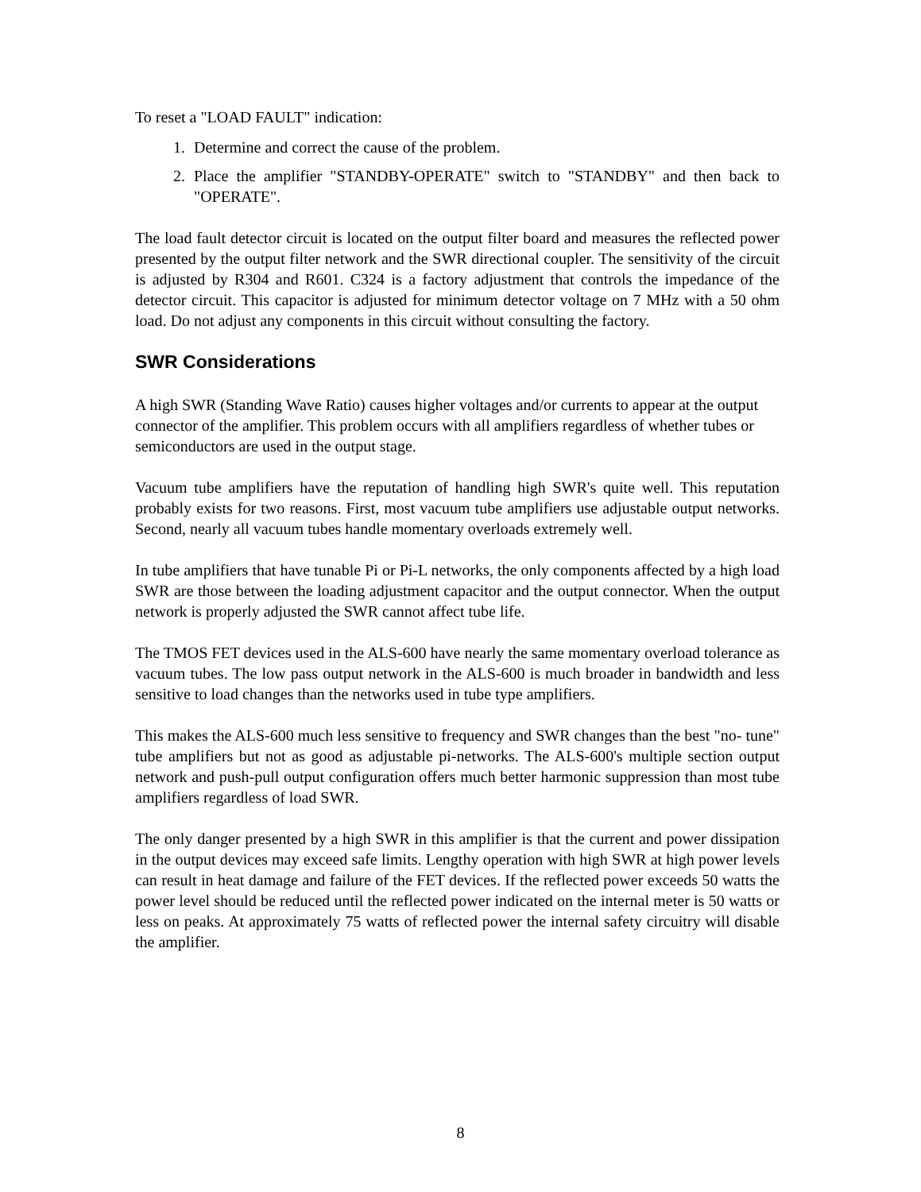To reset a "LOAD FAULT" indication:
1. Determine and correct the cause of the problem.
2. Place the amplifier "STANDBY-OPERATE" switch to "STANDBY" and then back to "OPERATE".
The load fault detector circuit is located on the output filter board and measures the reflected power presented by the output filter network and the SWR directional coupler. The sensitivity of the circuit is adjusted by R304 and R601. C324 is a factory adjustment that controls the impedance of the detector circuit. This capacitor is adjusted for minimum detector voltage on 7 MHz with a 50 ohm load. Do not adjust any components in this circuit without consulting the factory.
SWR Considerations
A high SWR (Standing Wave Ratio) causes higher voltages and/or currents to appear at the output connector of the amplifier. This problem occurs with all amplifiers regardless of whether tubes or semiconductors are used in the output stage.
Vacuum tube amplifiers have the reputation of handling high SWR's quite well. This reputation probably exists for two reasons. First, most vacuum tube amplifiers use adjustable output networks. Second, nearly all vacuum tubes handle momentary overloads extremely well.
In tube amplifiers that have tunable Pi or Pi-L networks, the only components affected by a high load SWR are those between the loading adjustment capacitor and the output connector. When the output network is properly adjusted the SWR cannot affect tube life.
The TMOS FET devices used in the ALS-600 have nearly the same momentary overload tolerance as vacuum tubes. The low pass output network in the ALS-600 is much broader in bandwidth and less sensitive to load changes than the networks used in tube type amplifiers.
This makes the ALS-600 much less sensitive to frequency and SWR changes than the best "no- tune" tube amplifiers but not as good as adjustable pi-networks. The ALS-600's multiple section output network and push-pull output configuration offers much better harmonic suppression than most tube amplifiers regardless of load SWR.
The only danger presented by a high SWR in this amplifier is that the current and power dissipation in the output devices may exceed safe limits. Lengthy operation with high SWR at high power levels can result in heat damage and failure of the FET devices. If the reflected power exceeds 50 watts the power level should be reduced until the reflected power indicated on the internal meter is 50 watts or less on peaks. At approximately 75 watts of reflected power the internal safety circuitry will disable the amplifier.
8